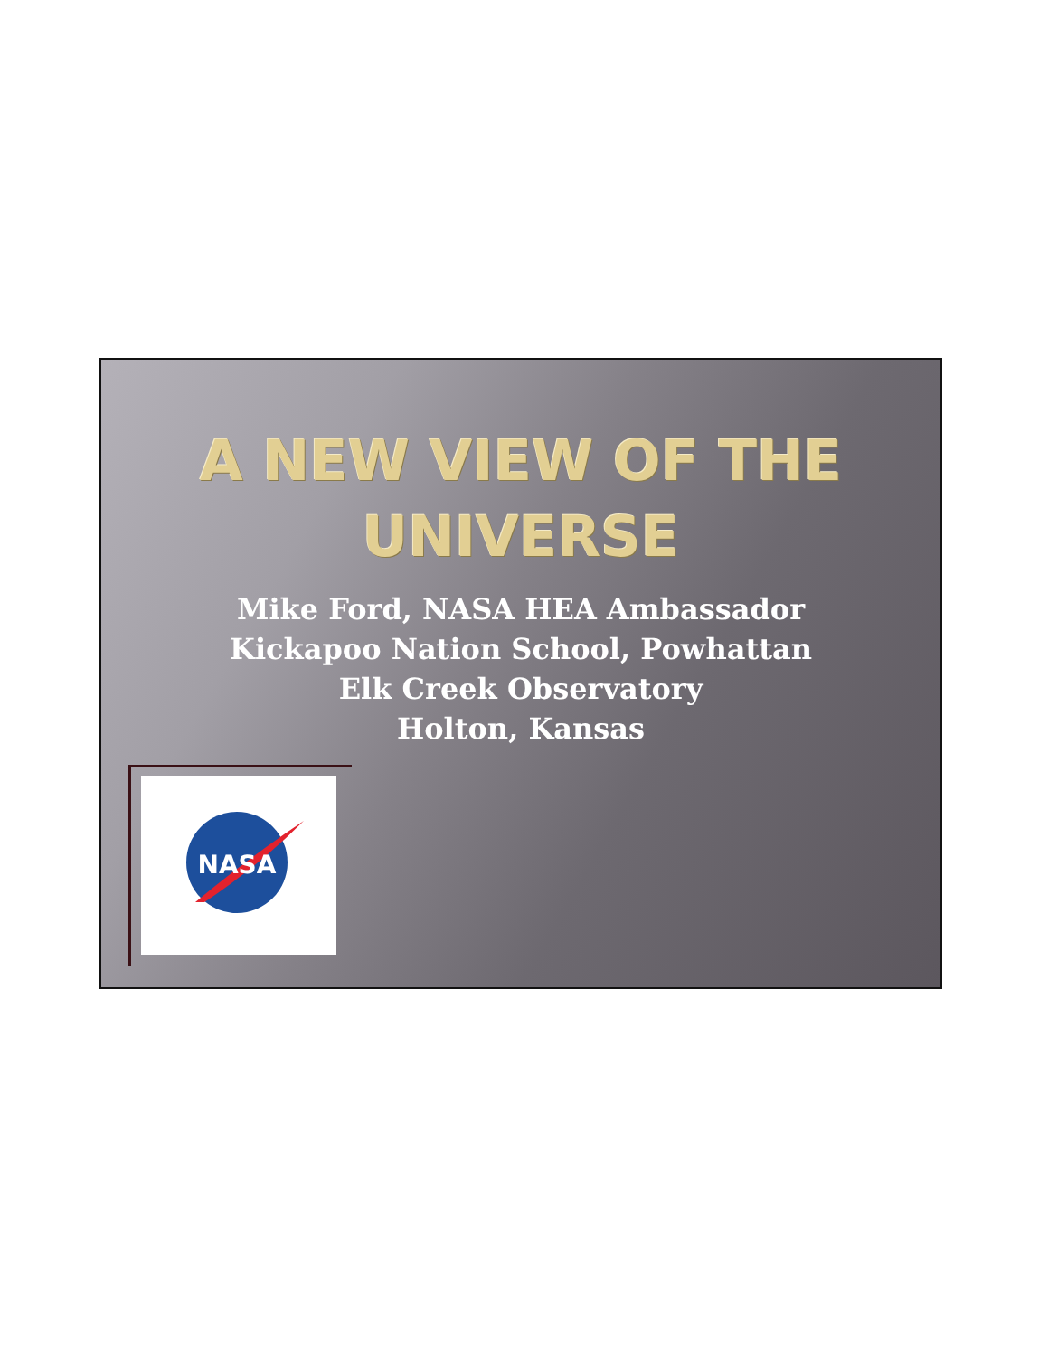A NEW VIEW OF THE
UNIVERSE
Mike Ford, NASA HEA Ambassador
Kickapoo Nation School, Powhattan
Elk Creek Observatory
Holton, Kansas
NASA